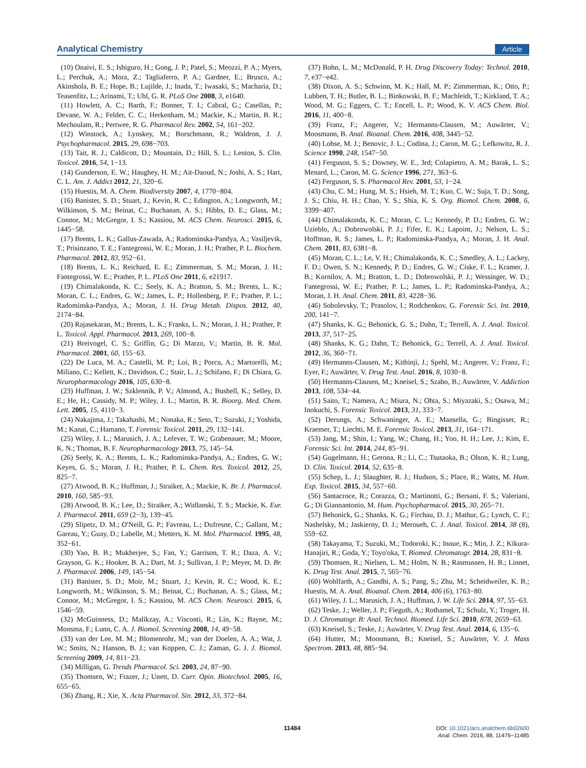Analytical Chemistry Article
(10) Onaivi, E. S.; Ishiguro, H.; Gong, J. P.; Patel, S.; Meozzi, P. A.; Myers, L.; Perchuk, A.; Mora, Z.; Tagliaferro, P. A.; Gardner, E.; Brusco, A.; Akinshola, B. E.; Hope, B.; Lujilde, J.; Inada, T.; Iwasaki, S.; Macharia, D.; Teasenfitz, L.; Arinami, T.; Uhl, G. R. PLoS One 2008, 3, e1640.
(11) Howlett, A. C.; Barth, F.; Bonner, T. I.; Cabral, G.; Casellas, P.; Devane, W. A.; Felder, C. C.; Herkenham, M.; Mackie, K.; Martin, B. R.; Mechoulam, R.; Pertwee, R. G. Pharmacol Rev. 2002, 54, 161−202.
(12) Winstock, A.; Lynskey, M.; Borschmann, R.; Waldron, J. J. Psychopharmacol. 2015, 29, 698−703.
(13) Tait, R. J.; Caldicott, D.; Mountain, D.; Hill, S. L.; Lenton, S. Clin. Toxicol. 2016, 54, 1−13.
(14) Gunderson, E. W.; Haughey, H. M.; Ait-Daoud, N.; Joshi, A. S.; Hart, C. L. Am. J. Addict 2012, 21, 320−6.
(15) Huestis, M. A. Chem. Biodiversity 2007, 4, 1770−804.
(16) Banister, S. D.; Stuart, J.; Kevin, R. C.; Edington, A.; Longworth, M.; Wilkinson, S. M.; Beinat, C.; Buchanan, A. S.; Hibbs, D. E.; Glass, M.; Connor, M.; McGregor, I. S.; Kassiou, M. ACS Chem. Neurosci. 2015, 6, 1445−58.
(17) Brents, L. K.; Gallus-Zawada, A.; Radominska-Pandya, A.; Vasiljevik, T.; Prisinzano, T. E.; Fantegrossi, W. E.; Moran, J. H.; Prather, P. L. Biochem. Pharmacol. 2012, 83, 952−61.
(18) Brents, L. K.; Reichard, E. E.; Zimmerman, S. M.; Moran, J. H.; Fantegrossi, W. E.; Prather, P. L. PLoS One 2011, 6, e21917.
(19) Chimalakonda, K. C.; Seely, K. A.; Bratton, S. M.; Brents, L. K.; Moran, C. L.; Endres, G. W.; James, L. P.; Hollenberg, P. F.; Prather, P. L.; Radominska-Pandya, A.; Moran, J. H. Drug Metab. Dispos. 2012, 40, 2174−84.
(20) Rajasekaran, M.; Brents, L. K.; Franks, L. N.; Moran, J. H.; Prather, P. L. Toxicol. Appl. Pharmacol. 2013, 269, 100−8.
(21) Breivogel, C. S.; Griffin, G.; Di Marzo, V.; Martin, B. R. Mol. Pharmacol. 2001, 60, 155−63.
(22) De Luca, M. A.; Castelli, M. P.; Loi, B.; Porcu, A.; Martorelli, M.; Miliano, C.; Kellett, K.; Davidson, C.; Stair, L. J.; Schifano, F.; Di Chiara, G. Neuropharmacology 2016, 105, 630−8.
(23) Huffman, J. W.; Szklennik, P. V.; Almond, A.; Bushell, K.; Selley, D. E.; He, H.; Cassidy, M. P.; Wiley, J. L.; Martin, B. R. Bioorg. Med. Chem. Lett. 2005, 15, 4110−3.
(24) Nakajima, J.; Takahashi, M.; Nonaka, R.; Seto, T.; Suzuki, J.; Yoshida, M.; Kanai, C.; Hamano, T. Forensic Toxicol. 2011, 29, 132−141.
(25) Wiley, J. L.; Marusich, J. A.; Lefever, T. W.; Grabenauer, M.; Moore, K. N.; Thomas, B. F. Neuropharmacology 2013, 75, 145−54.
(26) Seely, K. A.; Brents, L. K.; Radominska-Pandya, A.; Endres, G. W.; Keyes, G. S.; Moran, J. H.; Prather, P. L. Chem. Res. Toxicol. 2012, 25, 825−7.
(27) Atwood, B. K.; Huffman, J.; Straiker, A.; Mackie, K. Br. J. Pharmacol. 2010, 160, 585−93.
(28) Atwood, B. K.; Lee, D.; Straiker, A.; Widlanski, T. S.; Mackie, K. Eur. J. Pharmacol. 2011, 659 (2−3), 139−45.
(29) Slipetz, D. M.; O'Neill, G. P.; Favreau, L.; Dufresne, C.; Gallant, M.; Gareau, Y.; Guay, D.; Labelle, M.; Metters, K. M. Mol. Pharmacol. 1995, 48, 352−61.
(30) Yao, B. B.; Mukherjee, S.; Fan, Y.; Garrison, T. R.; Daza, A. V.; Grayson, G. K.; Hooker, B. A.; Dart, M. J.; Sullivan, J. P.; Meyer, M. D. Br. J. Pharmacol. 2006, 149, 145−54.
(31) Banister, S. D.; Moir, M.; Stuart, J.; Kevin, R. C.; Wood, K. E.; Longworth, M.; Wilkinson, S. M.; Beinat, C.; Buchanan, A. S.; Glass, M.; Connor, M.; McGregor, I. S.; Kassiou, M. ACS Chem. Neurosci. 2015, 6, 1546−59.
(32) McGuinness, D.; Malikzay, A.; Visconti, R.; Lin, K.; Bayne, M.; Monsma, F.; Lunn, C. A. J. Biomol. Screening 2008, 14, 49−58.
(33) van der Lee, M. M.; Blomenrohr, M.; van der Doelen, A. A.; Wat, J. W.; Smits, N.; Hanson, B. J.; van Koppen, C. J.; Zaman, G. J. J. Biomol. Screening 2009, 14, 811−23.
(34) Milligan, G. Trends Pharmacol. Sci. 2003, 24, 87−90.
(35) Thomsen, W.; Frazer, J.; Unett, D. Curr. Opin. Biotechnol. 2005, 16, 655−65.
(36) Zhang, R.; Xie, X. Acta Pharmacol. Sin. 2012, 33, 372−84.
(37) Bohn, L. M.; McDonald, P. H. Drug Discovery Today: Technol. 2010, 7, e37−e42.
(38) Dixon, A. S.; Schwinn, M. K.; Hall, M. P.; Zimmerman, K.; Otto, P.; Lubben, T. H.; Butler, B. L.; Binkowski, B. F.; Machleidt, T.; Kirkland, T. A.; Wood, M. G.; Eggers, C. T.; Encell, L. P.; Wood, K. V. ACS Chem. Biol. 2016, 11, 400−8.
(39) Franz, F.; Angerer, V.; Hermanns-Clausen, M.; Auwärter, V.; Moosmann, B. Anal. Bioanal. Chem. 2016, 408, 3445−52.
(40) Lohse, M. J.; Benovic, J. L.; Codina, J.; Caron, M. G.; Lefkowitz, R. J. Science 1990, 248, 1547−50.
(41) Ferguson, S. S.; Downey, W. E., 3rd; Colapietro, A. M.; Barak, L. S.; Menard, L.; Caron, M. G. Science 1996, 271, 363−6.
(42) Ferguson, S. S. Pharmacol Rev. 2001, 53, 1−24.
(43) Chu, C. M.; Hung, M. S.; Hsieh, M. T.; Kuo, C. W.; Suja, T. D.; Song, J. S.; Chiu, H. H.; Chao, Y. S.; Shia, K. S. Org. Biomol. Chem. 2008, 6, 3399−407.
(44) Chimalakonda, K. C.; Moran, C. L.; Kennedy, P. D.; Endres, G. W.; Uzieblo, A.; Dobrowolski, P. J.; Fifer, E. K.; Lapoint, J.; Nelson, L. S.; Hoffman, R. S.; James, L. P.; Radominska-Pandya, A.; Moran, J. H. Anal. Chem. 2011, 83, 6381−8.
(45) Moran, C. L.; Le, V. H.; Chimalakonda, K. C.; Smedley, A. L.; Lackey, F. D.; Owen, S. N.; Kennedy, P. D.; Endres, G. W.; Ciske, F. L.; Kramer, J. B.; Kornilov, A. M.; Bratton, L. D.; Dobrowolski, P. J.; Wessinger, W. D.; Fantegrossi, W. E.; Prather, P. L.; James, L. P.; Radominska-Pandya, A.; Moran, J. H. Anal. Chem. 2011, 83, 4228−36.
(46) Sobolevsky, T.; Prasolov, I.; Rodchenkov, G. Forensic Sci. Int. 2010, 200, 141−7.
(47) Shanks, K. G.; Behonick, G. S.; Dahn, T.; Terrell, A. J. Anal. Toxicol. 2013, 37, 517−25.
(48) Shanks, K. G.; Dahn, T.; Behonick, G.; Terrell, A. J. Anal. Toxicol. 2012, 36, 360−71.
(49) Hermanns-Clausen, M.; Kithinji, J.; Spehl, M.; Angerer, V.; Franz, F.; Eyer, F.; Auwärter, V. Drug Test. Anal. 2016, 8, 1030−8.
(50) Hermanns-Clausen, M.; Kneisel, S.; Szabo, B.; Auwärter, V. Addiction 2013, 108, 534−44.
(51) Saito, T.; Namera, A.; Miura, N.; Ohta, S.; Miyazaki, S.; Osawa, M.; Inokuchi, S. Forensic Toxicol. 2013, 31, 333−7.
(52) Derungs, A.; Schwaninger, A. E.; Mansella, G.; Bingisser, R.; Kraemer, T.; Liechti, M. E. Forensic Toxicol. 2013, 31, 164−171.
(53) Jang, M.; Shin, I.; Yang, W.; Chang, H.; Yoo, H. H.; Lee, J.; Kim, E. Forensic Sci. Int. 2014, 244, 85−91.
(54) Gugelmann, H.; Gerona, R.; Li, C.; Tsutaoka, B.; Olson, K. R.; Lung, D. Clin. Toxicol. 2014, 52, 635−8.
(55) Schep, L. J.; Slaughter, R. J.; Hudson, S.; Place, R.; Watts, M. Hum. Exp. Toxicol. 2015, 34, 557−60.
(56) Santacroce, R.; Corazza, O.; Martinotti, G.; Bersani, F. S.; Valeriani, G.; Di Giannantonio, M. Hum. Psychopharmacol. 2015, 30, 265−71.
(57) Behonick, G.; Shanks, K. G.; Firchau, D. J.; Mathur, G.; Lynch, C. F.; Nashelsky, M.; Jaskierny, D. J.; Meroueh, C. J. Anal. Toxicol. 2014, 38 (8), 559−62.
(58) Takayama, T.; Suzuki, M.; Todoroki, K.; Inoue, K.; Min, J. Z.; Kikura-Hanajiri, R.; Goda, Y.; Toyo'oka, T. Biomed. Chromatogr. 2014, 28, 831−8.
(59) Thomsen, R.; Nielsen, L. M.; Holm, N. B.; Rasmussen, H. B.; Linnet, K. Drug Test. Anal. 2015, 7, 565−76.
(60) Wohlfarth, A.; Gandhi, A. S.; Pang, S.; Zhu, M.; Scheidweiler, K. B.; Huestis, M. A. Anal. Bioanal. Chem. 2014, 406 (6), 1763−80.
(61) Wiley, J. L.; Marusich, J. A.; Huffman, J. W. Life Sci. 2014, 97, 55−63.
(62) Teske, J.; Weller, J. P.; Fieguth, A.; Rothamel, T.; Schulz, Y.; Troger, H. D. J. Chromatogr. B: Anal. Technol. Biomed. Life Sci. 2010, 878, 2659−63.
(63) Kneisel, S.; Teske, J.; Auwärter, V. Drug Test. Anal. 2014, 6, 135−6.
(64) Hutter, M.; Moosmann, B.; Kneisel, S.; Auwärter, V. J. Mass Spectrom. 2013, 48, 885−94.
11484
DOI: 10.1021/acs.analchem.6b02600
Anal. Chem. 2016, 88, 11476−11485